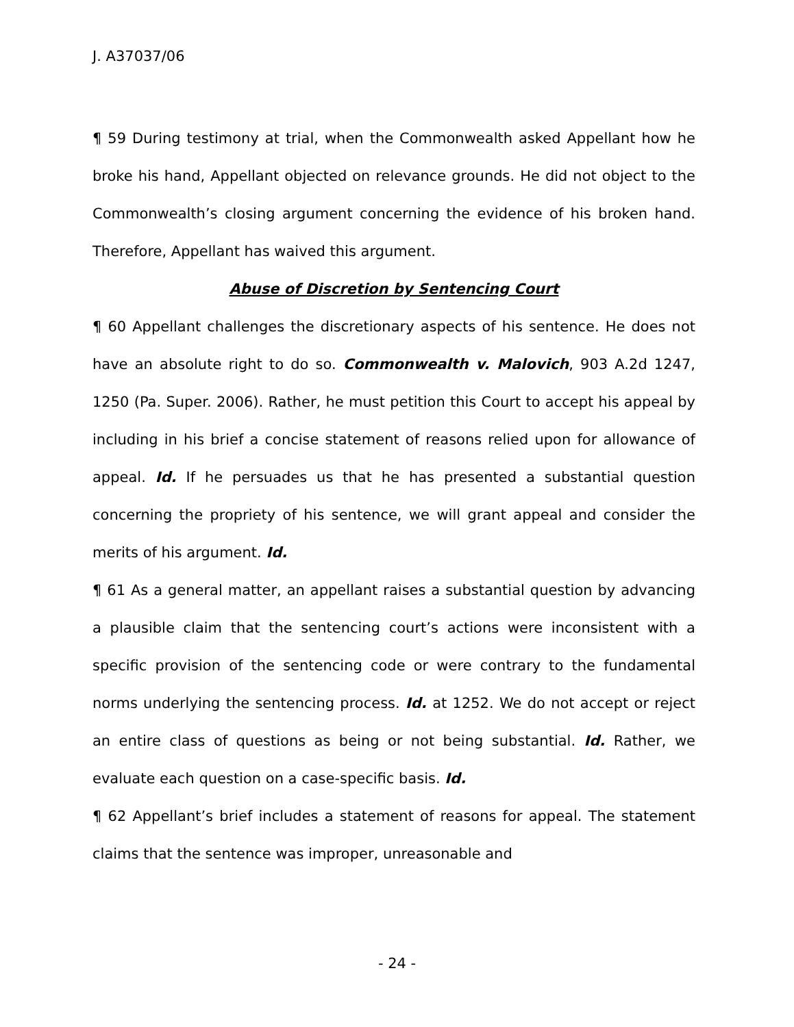J. A37037/06
¶ 59 During testimony at trial, when the Commonwealth asked Appellant how he broke his hand, Appellant objected on relevance grounds. He did not object to the Commonwealth’s closing argument concerning the evidence of his broken hand. Therefore, Appellant has waived this argument.
Abuse of Discretion by Sentencing Court
¶ 60 Appellant challenges the discretionary aspects of his sentence. He does not have an absolute right to do so. Commonwealth v. Malovich, 903 A.2d 1247, 1250 (Pa. Super. 2006). Rather, he must petition this Court to accept his appeal by including in his brief a concise statement of reasons relied upon for allowance of appeal. Id. If he persuades us that he has presented a substantial question concerning the propriety of his sentence, we will grant appeal and consider the merits of his argument. Id.
¶ 61 As a general matter, an appellant raises a substantial question by advancing a plausible claim that the sentencing court’s actions were inconsistent with a specific provision of the sentencing code or were contrary to the fundamental norms underlying the sentencing process. Id. at 1252. We do not accept or reject an entire class of questions as being or not being substantial. Id. Rather, we evaluate each question on a case-specific basis. Id.
¶ 62 Appellant’s brief includes a statement of reasons for appeal. The statement claims that the sentence was improper, unreasonable and
- 24 -